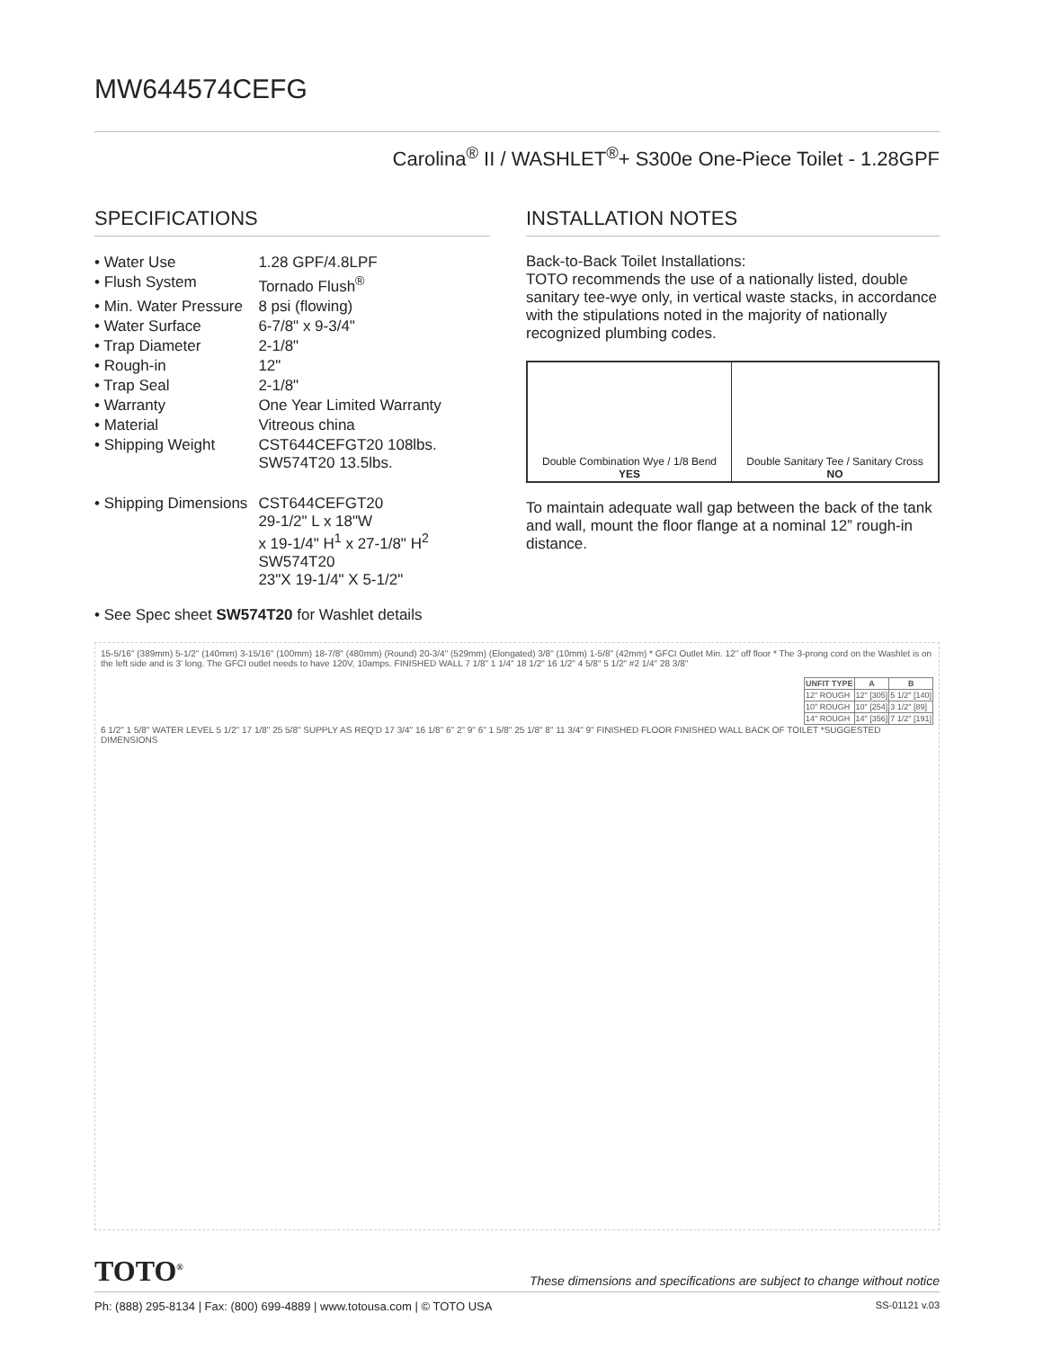MW644574CEFG
Carolina<sup>®</sup> II / WASHLET<sup>®</sup>+ S300e One-Piece Toilet - 1.28GPF
SPECIFICATIONS
| • Water Use | 1.28 GPF/4.8LPF |
| • Flush System | Tornado Flush<sup>®</sup> |
| • Min. Water Pressure | 8 psi (flowing) |
| • Water Surface | 6-7/8" x 9-3/4" |
| • Trap Diameter | 2-1/8" |
| • Rough-in | 12" |
| • Trap Seal | 2-1/8" |
| • Warranty | One Year Limited Warranty |
| • Material | Vitreous china |
| • Shipping Weight | CST644CEFGT20 108lbs. SW574T20 13.5lbs. |
| • Shipping Dimensions | CST644CEFGT20 29-1/2" L x 18"W x 19-1/4" H<sup>1</sup> x 27-1/8" H<sup>2</sup> SW574T20 23"X 19-1/4" X 5-1/2" |
• See Spec sheet SW574T20 for Washlet details
INSTALLATION NOTES
Back-to-Back Toilet Installations:
TOTO recommends the use of a nationally listed, double sanitary tee-wye only, in vertical waste stacks, in accordance with the stipulations noted in the majority of nationally recognized plumbing codes.
| Double Combination Wye / 1/8 Bend YES | Double Sanitary Tee / Sanitary Cross NO |
To maintain adequate wall gap between the back of the tank and wall, mount the floor flange at a nominal 12” rough-in distance.
15-5/16" (389mm) 5-1/2" (140mm) 3-15/16" (100mm) 18-7/8" (480mm) (Round) 20-3/4" (529mm) (Elongated) 3/8" (10mm) 1-5/8" (42mm) * GFCI Outlet Min. 12" off floor * The 3-prong cord on the Washlet is on the left side and is 3' long. The GFCI outlet needs to have 120V, 10amps. FINISHED WALL 7 1/8" 1 1/4" 18 1/2" 16 1/2" 4 5/8" 5 1/2" #2 1/4" 28 3/8"
| UNFIT TYPE | A | B |
| --- | --- | --- |
| 12" ROUGH | 12" [305] | 5 1/2" [140] |
| 10" ROUGH | 10" [254] | 3 1/2" [89] |
| 14" ROUGH | 14" [356] | 7 1/2" [191] |
6 1/2" 1 5/8" WATER LEVEL 5 1/2" 17 1/8" 25 5/8" SUPPLY AS REQ'D 17 3/4" 16 1/8" 6" 2" 9" 6" 1 5/8" 25 1/8" 8" 11 3/4" 9" FINISHED FLOOR FINISHED WALL BACK OF TOILET *SUGGESTED DIMENSIONS
TOTO<sup>®</sup> These dimensions and specifications are subject to change without notice
Ph: (888) 295-8134 | Fax: (800) 699-4889 | www.totousa.com | © TOTO USA SS-01121 v.03